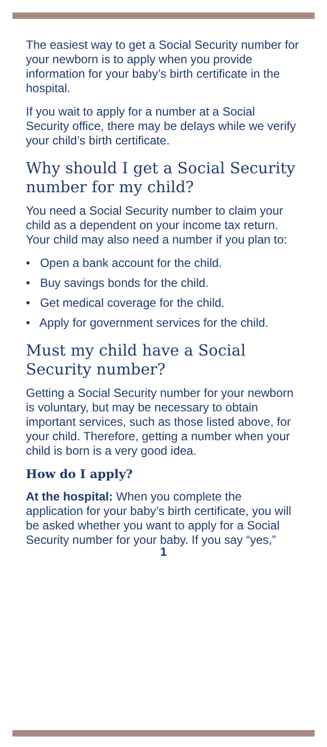The easiest way to get a Social Security number for your newborn is to apply when you provide information for your baby’s birth certificate in the hospital.
If you wait to apply for a number at a Social Security office, there may be delays while we verify your child’s birth certificate.
Why should I get a Social Security number for my child?
You need a Social Security number to claim your child as a dependent on your income tax return. Your child may also need a number if you plan to:
• Open a bank account for the child.
• Buy savings bonds for the child.
• Get medical coverage for the child.
• Apply for government services for the child.
Must my child have a Social Security number?
Getting a Social Security number for your newborn is voluntary, but may be necessary to obtain important services, such as those listed above, for your child. Therefore, getting a number when your child is born is a very good idea.
How do I apply?
At the hospital: When you complete the application for your baby’s birth certificate, you will be asked whether you want to apply for a Social Security number for your baby. If you say “yes,”
1